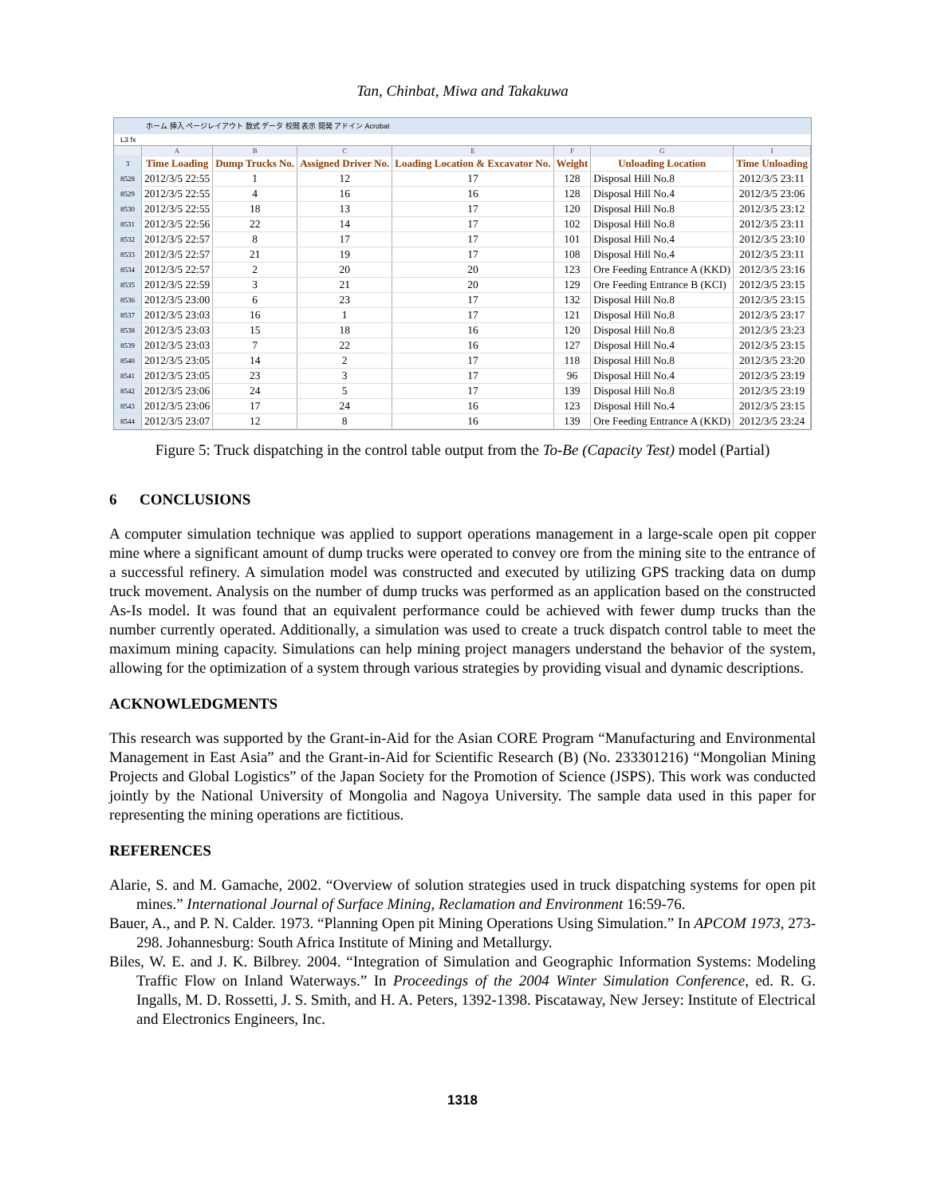Tan, Chinbat, Miwa and Takakuwa
ホーム 挿入 ページレイアウト 数式 データ 校閲 表示 開発 アドイン Acrobat
L3 fx
| | A | B | C | E | F | G | I |
| 3 | Time Loading | Dump Trucks No. | Assigned Driver No. | Loading Location & Excavator No. | Weight | Unloading Location | Time Unloading |
| 8528 | 2012/3/5 22:55 | 1 | 12 | 17 | 128 | Disposal Hill No.8 | 2012/3/5 23:11 |
| 8529 | 2012/3/5 22:55 | 4 | 16 | 16 | 128 | Disposal Hill No.4 | 2012/3/5 23:06 |
| 8530 | 2012/3/5 22:55 | 18 | 13 | 17 | 120 | Disposal Hill No.8 | 2012/3/5 23:12 |
| 8531 | 2012/3/5 22:56 | 22 | 14 | 17 | 102 | Disposal Hill No.8 | 2012/3/5 23:11 |
| 8532 | 2012/3/5 22:57 | 8 | 17 | 17 | 101 | Disposal Hill No.4 | 2012/3/5 23:10 |
| 8533 | 2012/3/5 22:57 | 21 | 19 | 17 | 108 | Disposal Hill No.4 | 2012/3/5 23:11 |
| 8534 | 2012/3/5 22:57 | 2 | 20 | 20 | 123 | Ore Feeding Entrance A (KKD) | 2012/3/5 23:16 |
| 8535 | 2012/3/5 22:59 | 3 | 21 | 20 | 129 | Ore Feeding Entrance B (KCI) | 2012/3/5 23:15 |
| 8536 | 2012/3/5 23:00 | 6 | 23 | 17 | 132 | Disposal Hill No.8 | 2012/3/5 23:15 |
| 8537 | 2012/3/5 23:03 | 16 | 1 | 17 | 121 | Disposal Hill No.8 | 2012/3/5 23:17 |
| 8538 | 2012/3/5 23:03 | 15 | 18 | 16 | 120 | Disposal Hill No.8 | 2012/3/5 23:23 |
| 8539 | 2012/3/5 23:03 | 7 | 22 | 16 | 127 | Disposal Hill No.4 | 2012/3/5 23:15 |
| 8540 | 2012/3/5 23:05 | 14 | 2 | 17 | 118 | Disposal Hill No.8 | 2012/3/5 23:20 |
| 8541 | 2012/3/5 23:05 | 23 | 3 | 17 | 96 | Disposal Hill No.4 | 2012/3/5 23:19 |
| 8542 | 2012/3/5 23:06 | 24 | 5 | 17 | 139 | Disposal Hill No.8 | 2012/3/5 23:19 |
| 8543 | 2012/3/5 23:06 | 17 | 24 | 16 | 123 | Disposal Hill No.4 | 2012/3/5 23:15 |
| 8544 | 2012/3/5 23:07 | 12 | 8 | 16 | 139 | Ore Feeding Entrance A (KKD) | 2012/3/5 23:24 |
Figure 5: Truck dispatching in the control table output from the To-Be (Capacity Test) model (Partial)
6 CONCLUSIONS
A computer simulation technique was applied to support operations management in a large-scale open pit copper mine where a significant amount of dump trucks were operated to convey ore from the mining site to the entrance of a successful refinery. A simulation model was constructed and executed by utilizing GPS tracking data on dump truck movement. Analysis on the number of dump trucks was performed as an application based on the constructed As-Is model. It was found that an equivalent performance could be achieved with fewer dump trucks than the number currently operated. Additionally, a simulation was used to create a truck dispatch control table to meet the maximum mining capacity. Simulations can help mining project managers understand the behavior of the system, allowing for the optimization of a system through various strategies by providing visual and dynamic descriptions.
ACKNOWLEDGMENTS
This research was supported by the Grant-in-Aid for the Asian CORE Program “Manufacturing and Environmental Management in East Asia” and the Grant-in-Aid for Scientific Research (B) (No. 233301216) “Mongolian Mining Projects and Global Logistics” of the Japan Society for the Promotion of Science (JSPS). This work was conducted jointly by the National University of Mongolia and Nagoya University. The sample data used in this paper for representing the mining operations are fictitious.
REFERENCES
Alarie, S. and M. Gamache, 2002. “Overview of solution strategies used in truck dispatching systems for open pit mines.” International Journal of Surface Mining, Reclamation and Environment 16:59-76.
Bauer, A., and P. N. Calder. 1973. “Planning Open pit Mining Operations Using Simulation.” In APCOM 1973, 273-298. Johannesburg: South Africa Institute of Mining and Metallurgy.
Biles, W. E. and J. K. Bilbrey. 2004. “Integration of Simulation and Geographic Information Systems: Modeling Traffic Flow on Inland Waterways.” In Proceedings of the 2004 Winter Simulation Conference, ed. R. G. Ingalls, M. D. Rossetti, J. S. Smith, and H. A. Peters, 1392-1398. Piscataway, New Jersey: Institute of Electrical and Electronics Engineers, Inc.
1318